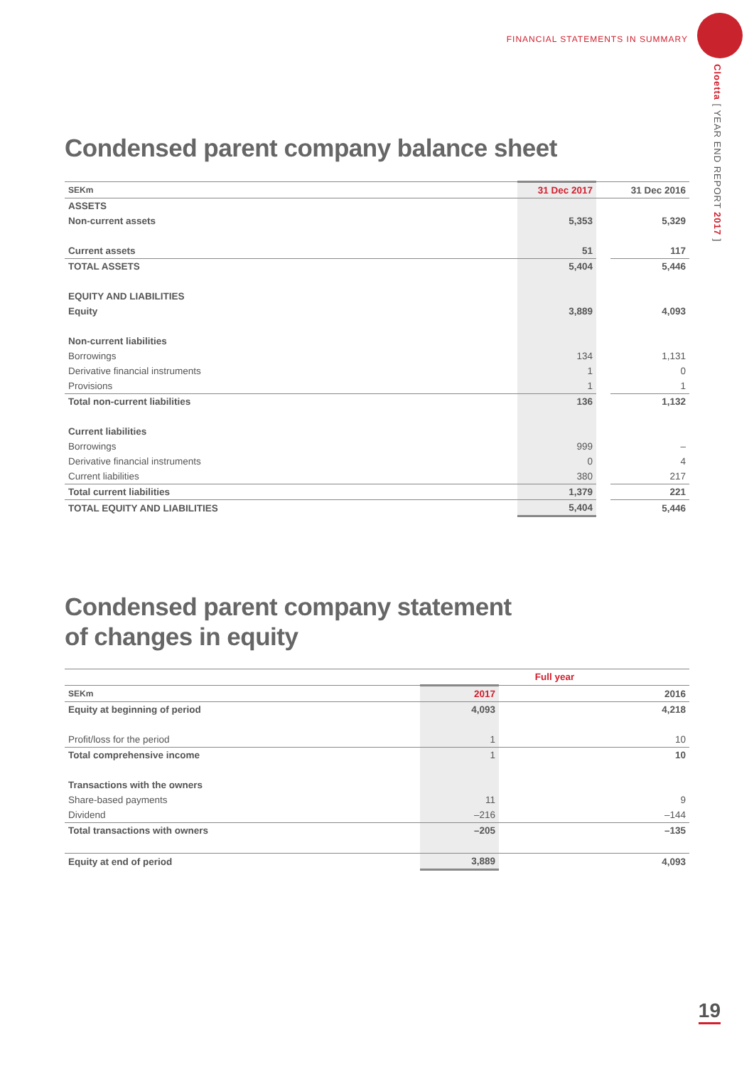FINANCIAL STATEMENTS IN SUMMARY
Cloetta [ YEAR END REPORT 2017 ]
Condensed parent company balance sheet
| SEKm | 31 Dec 2017 | | 31 Dec 2016 |
| --- | --- | --- | --- |
| ASSETS | | | |
| Non-current assets | 5,353 | | 5,329 |
| Current assets | 51 | | 117 |
| TOTAL ASSETS | 5,404 | | 5,446 |
| EQUITY AND LIABILITIES | | | |
| Equity | 3,889 | | 4,093 |
| Non-current liabilities | | | |
| Borrowings | 134 | | 1,131 |
| Derivative financial instruments | 1 | | 0 |
| Provisions | 1 | | 1 |
| Total non-current liabilities | 136 | | 1,132 |
| Current liabilities | | | |
| Borrowings | 999 | | – |
| Derivative financial instruments | 0 | | 4 |
| Current liabilities | 380 | | 217 |
| Total current liabilities | 1,379 | | 221 |
| TOTAL EQUITY AND LIABILITIES | 5,404 | | 5,446 |
Condensed parent company statement
of changes in equity
| | Full year | | |
| SEKm | 2017 | | 2016 |
| Equity at beginning of period | 4,093 | 4,218 | |
| Profit/loss for the period | 1 | 10 | |
| Total comprehensive income | 1 | 10 | |
| Transactions with the owners | | | |
| Share-based payments | 11 | 9 | |
| Dividend | –216 | –144 | |
| Total transactions with owners | –205 | –135 | |
| Equity at end of period | 3,889 | 4,093 | |
19